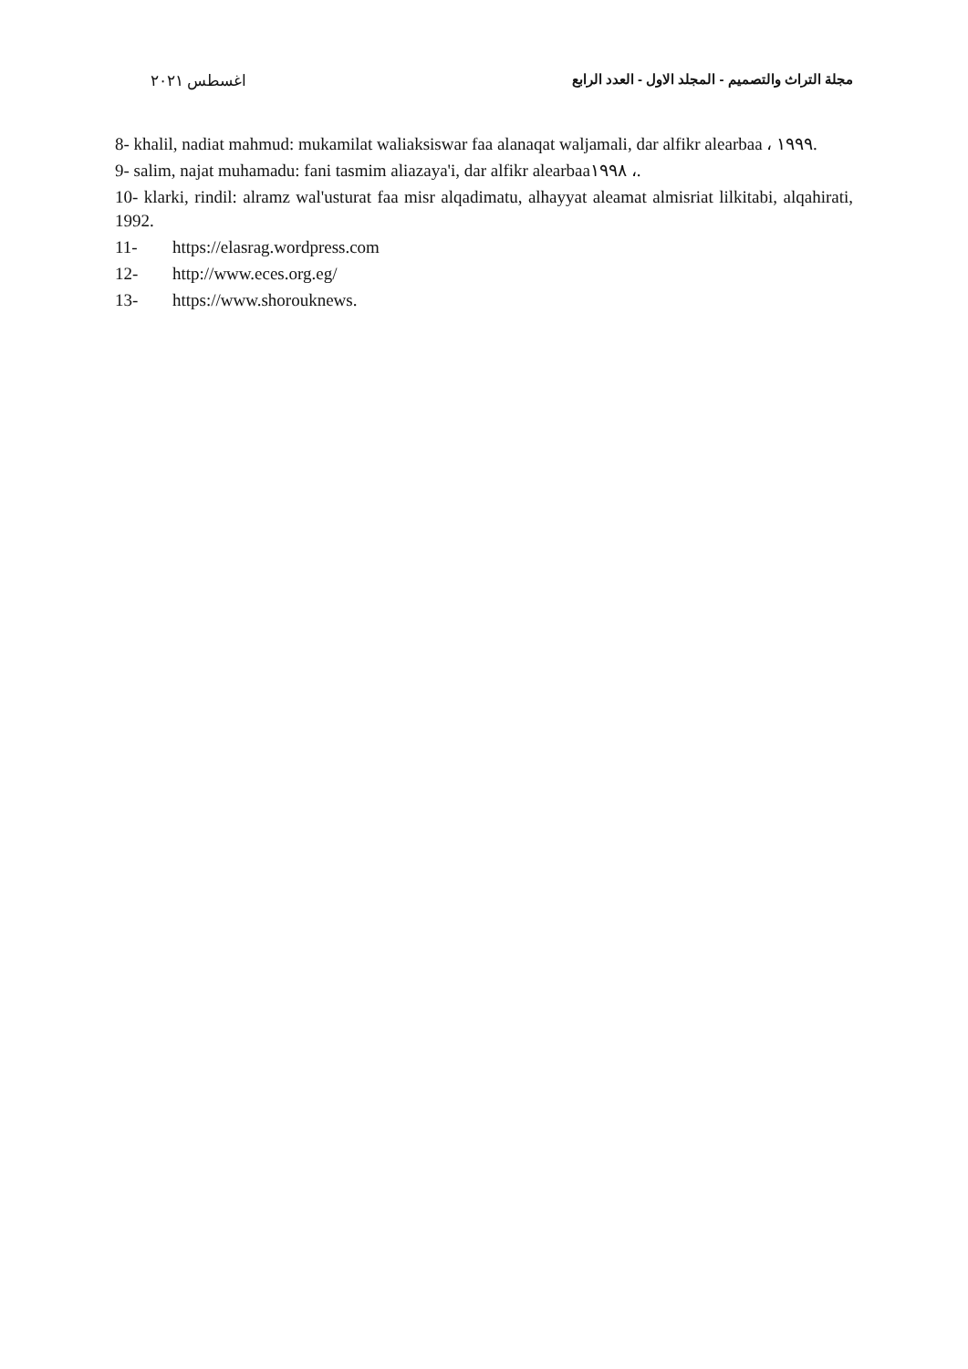اغسطس ٢٠٢١ مجلة التراث والتصميم - المجلد الاول - العدد الرابع
8- khalil, nadiat mahmud: mukamilat waliaksiswar faa alanaqat waljamali, dar alfikr alearbaa ، ١٩٩٩.
9- salim, najat muhamadu: fani tasmim aliazaya'i, dar alfikr alearbaa١٩٩٨ ،.
10- klarki, rindil: alramz wal'usturat faa misr alqadimatu, alhayyat aleamat almisriat lilkitabi, alqahirati, 1992.
11- https://elasrag.wordpress.com
12- http://www.eces.org.eg/
13- https://www.shorouknews.